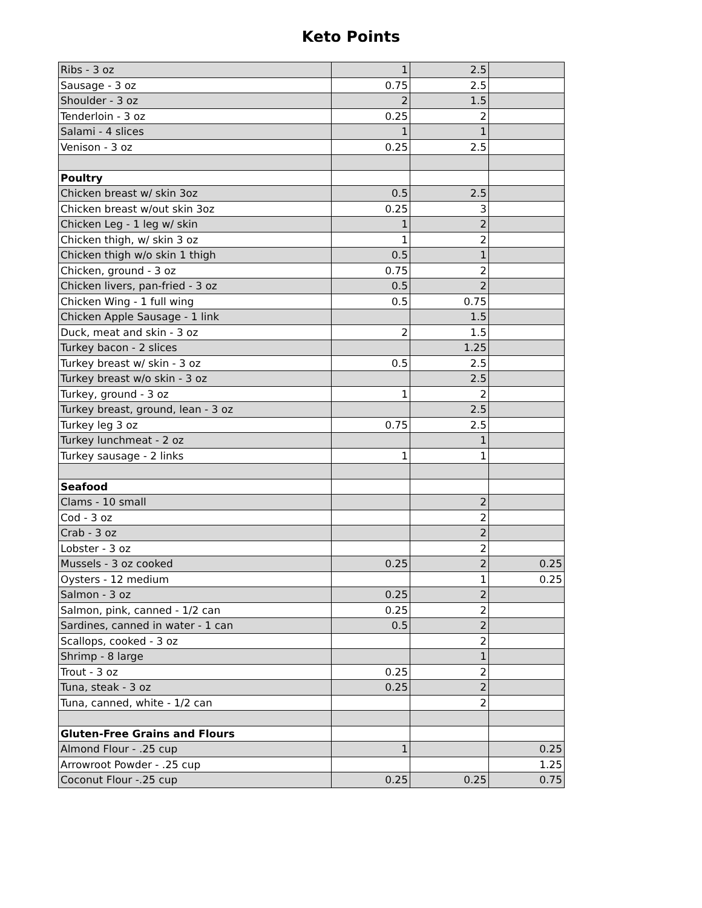Keto Points
| Ribs - 3 oz | 1 | 2.5 | |
| Sausage - 3 oz | 0.75 | 2.5 | |
| Shoulder - 3 oz | 2 | 1.5 | |
| Tenderloin - 3 oz | 0.25 | 2 | |
| Salami - 4 slices | 1 | 1 | |
| Venison - 3 oz | 0.25 | 2.5 | |
| Poultry | | | |
| Chicken breast w/ skin 3oz | 0.5 | 2.5 | |
| Chicken breast w/out skin 3oz | 0.25 | 3 | |
| Chicken Leg - 1 leg w/ skin | 1 | 2 | |
| Chicken thigh, w/ skin 3 oz | 1 | 2 | |
| Chicken thigh w/o skin 1 thigh | 0.5 | 1 | |
| Chicken, ground - 3 oz | 0.75 | 2 | |
| Chicken livers, pan-fried - 3 oz | 0.5 | 2 | |
| Chicken Wing - 1 full wing | 0.5 | 0.75 | |
| Chicken Apple Sausage - 1 link | | 1.5 | |
| Duck, meat and skin - 3 oz | 2 | 1.5 | |
| Turkey bacon - 2 slices | | 1.25 | |
| Turkey breast w/ skin - 3 oz | 0.5 | 2.5 | |
| Turkey breast w/o skin - 3 oz | | 2.5 | |
| Turkey, ground - 3 oz | 1 | 2 | |
| Turkey breast, ground, lean - 3 oz | | 2.5 | |
| Turkey leg 3 oz | 0.75 | 2.5 | |
| Turkey lunchmeat - 2 oz | | 1 | |
| Turkey sausage - 2 links | 1 | 1 | |
| Seafood | | | |
| Clams - 10 small | | 2 | |
| Cod - 3 oz | | 2 | |
| Crab - 3 oz | | 2 | |
| Lobster - 3 oz | | 2 | |
| Mussels - 3 oz cooked | 0.25 | 2 | 0.25 |
| Oysters - 12 medium | | 1 | 0.25 |
| Salmon - 3 oz | 0.25 | 2 | |
| Salmon, pink, canned - 1/2 can | 0.25 | 2 | |
| Sardines, canned in water - 1 can | 0.5 | 2 | |
| Scallops, cooked - 3 oz | | 2 | |
| Shrimp - 8 large | | 1 | |
| Trout - 3 oz | 0.25 | 2 | |
| Tuna, steak - 3 oz | 0.25 | 2 | |
| Tuna, canned, white - 1/2 can | | 2 | |
| Gluten-Free Grains and Flours | | | |
| Almond Flour - .25 cup | 1 | | 0.25 |
| Arrowroot Powder - .25 cup | | | 1.25 |
| Coconut Flour -.25 cup | 0.25 | 0.25 | 0.75 |